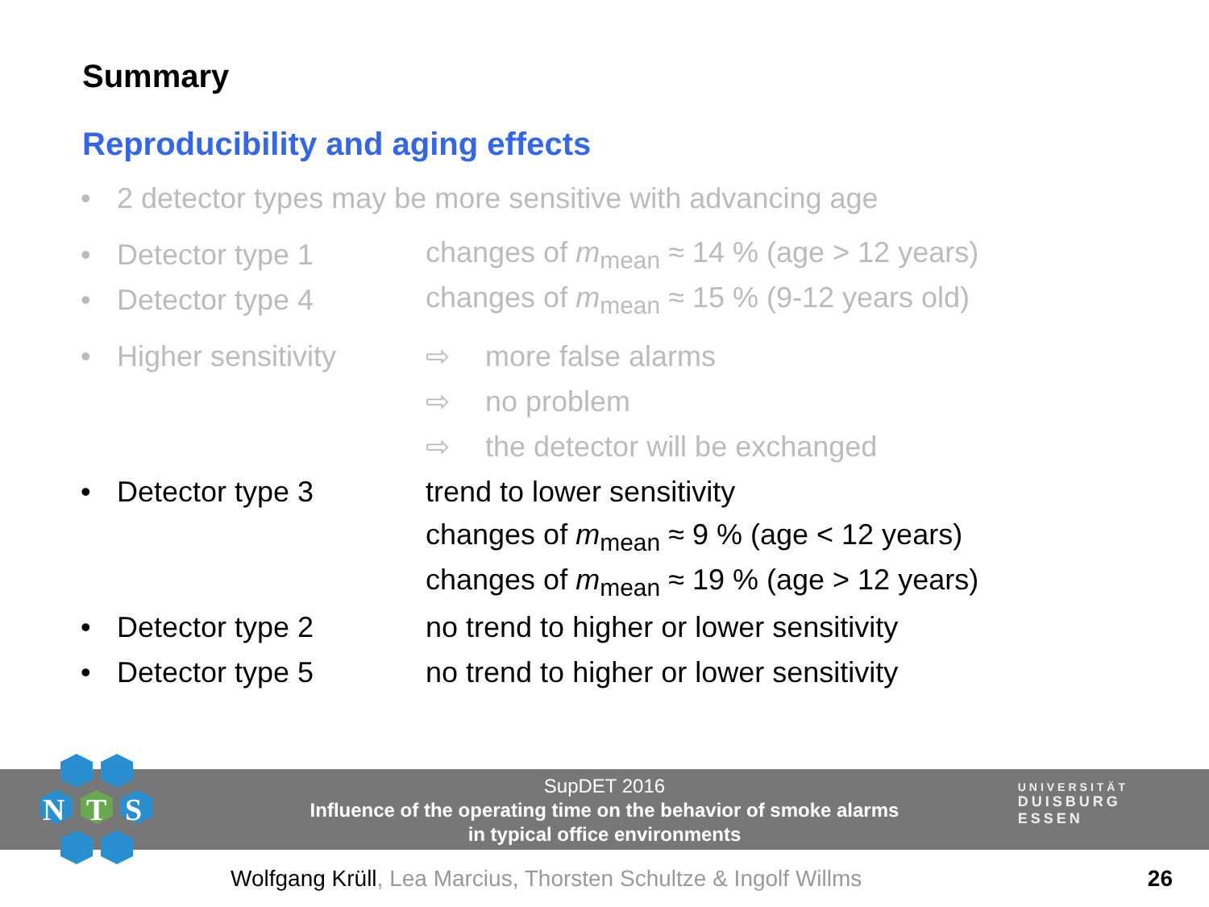Summary
Reproducibility and aging effects
• 2 detector types may be more sensitive with advancing age
• Detector type 1 changes of m<sub>mean</sub> ≈ 14 % (age > 12 years)
• Detector type 4 changes of m<sub>mean</sub> ≈ 15 % (9-12 years old)
• Higher sensitivity ⇨ more false alarms
⇨ no problem
⇨ the detector will be exchanged
• Detector type 3 trend to lower sensitivity
changes of m<sub>mean</sub> ≈ 9 % (age < 12 years)
changes of m<sub>mean</sub> ≈ 19 % (age > 12 years)
• Detector type 2 no trend to higher or lower sensitivity
• Detector type 5 no trend to higher or lower sensitivity
SupDET 2016
Influence of the operating time on the behavior of smoke alarms
in typical office environments
N
T
S
UNIVERSITÄT
DUISBURG
ESSEN
Wolfgang Krüll, Lea Marcius, Thorsten Schultze & Ingolf Willms
26